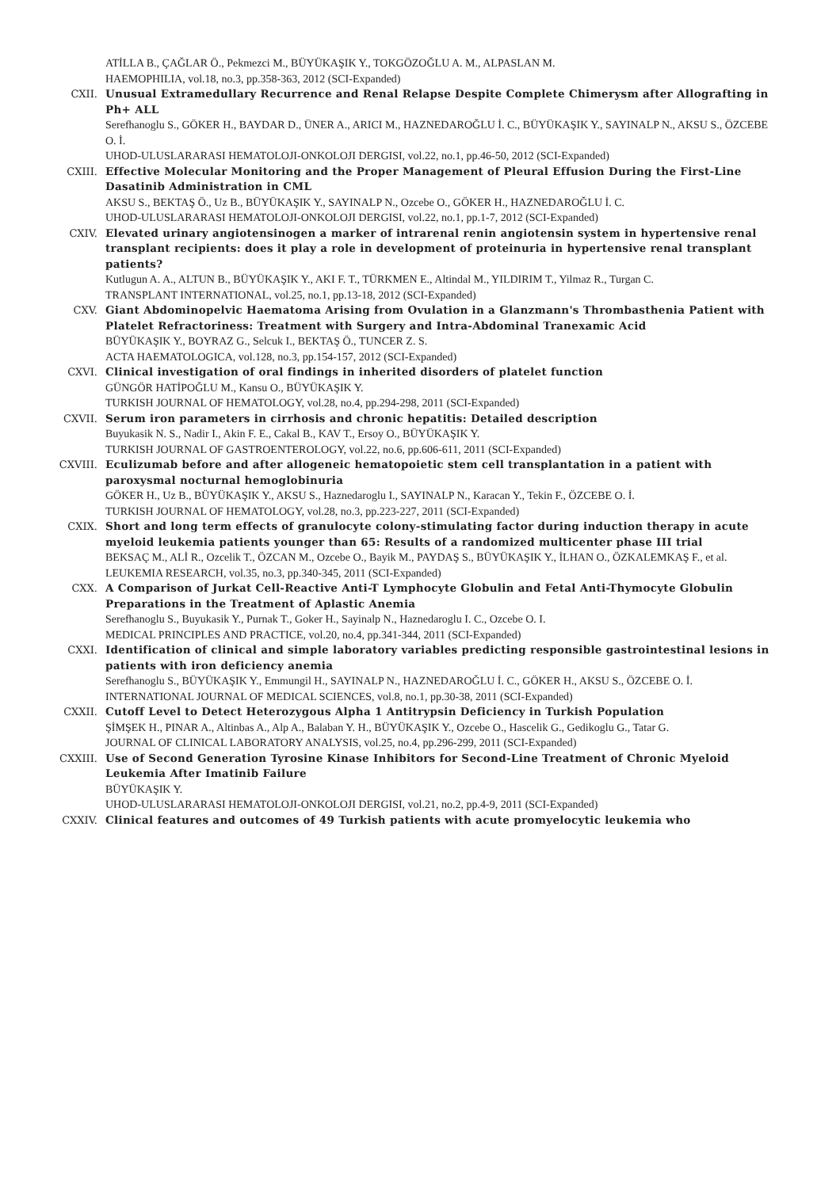ATİLLA B., ÇAĞLAR Ö., Pekmezci M., BÜYÜKAŞIK Y., TOKGÖZOĞLU A. M., ALPASLAN M.
HAEMOPHILIA, vol.18, no.3, pp.358-363, 2012 (SCI-Expanded)
CXII. Unusual Extramedullary Recurrence and Renal Relapse Despite Complete Chimerysm after Allografting in Ph+ ALL
Serefhanoglu S., GÖKER H., BAYDAR D., ÜNER A., ARICI M., HAZNEDAROĞLU İ. C., BÜYÜKAŞIK Y., SAYINALP N., AKSU S., ÖZCEBE O. İ.
UHOD-ULUSLARARASI HEMATOLOJI-ONKOLOJI DERGISI, vol.22, no.1, pp.46-50, 2012 (SCI-Expanded)
CXIII. Effective Molecular Monitoring and the Proper Management of Pleural Effusion During the First-Line Dasatinib Administration in CML
AKSU S., BEKTAŞ Ö., Uz B., BÜYÜKAŞIK Y., SAYINALP N., Ozcebe O., GÖKER H., HAZNEDAROĞLU İ. C.
UHOD-ULUSLARARASI HEMATOLOJI-ONKOLOJI DERGISI, vol.22, no.1, pp.1-7, 2012 (SCI-Expanded)
CXIV. Elevated urinary angiotensinogen a marker of intrarenal renin angiotensin system in hypertensive renal transplant recipients: does it play a role in development of proteinuria in hypertensive renal transplant patients?
Kutlugun A. A., ALTUN B., BÜYÜKAŞIK Y., AKI F. T., TÜRKMEN E., Altindal M., YILDIRIM T., Yilmaz R., Turgan C.
TRANSPLANT INTERNATIONAL, vol.25, no.1, pp.13-18, 2012 (SCI-Expanded)
CXV. Giant Abdominopelvic Haematoma Arising from Ovulation in a Glanzmann's Thrombasthenia Patient with Platelet Refractoriness: Treatment with Surgery and Intra-Abdominal Tranexamic Acid
BÜYÜKAŞIK Y., BOYRAZ G., Selcuk I., BEKTAŞ Ö., TUNCER Z. S.
ACTA HAEMATOLOGICA, vol.128, no.3, pp.154-157, 2012 (SCI-Expanded)
CXVI. Clinical investigation of oral findings in inherited disorders of platelet function
GÜNGÖR HATİPOĞLU M., Kansu O., BÜYÜKAŞIK Y.
TURKISH JOURNAL OF HEMATOLOGY, vol.28, no.4, pp.294-298, 2011 (SCI-Expanded)
CXVII. Serum iron parameters in cirrhosis and chronic hepatitis: Detailed description
Buyukasik N. S., Nadir I., Akin F. E., Cakal B., KAV T., Ersoy O., BÜYÜKAŞIK Y.
TURKISH JOURNAL OF GASTROENTEROLOGY, vol.22, no.6, pp.606-611, 2011 (SCI-Expanded)
CXVIII. Eculizumab before and after allogeneic hematopoietic stem cell transplantation in a patient with paroxysmal nocturnal hemoglobinuria
GÖKER H., Uz B., BÜYÜKAŞIK Y., AKSU S., Haznedaroglu I., SAYINALP N., Karacan Y., Tekin F., ÖZCEBE O. İ.
TURKISH JOURNAL OF HEMATOLOGY, vol.28, no.3, pp.223-227, 2011 (SCI-Expanded)
CXIX. Short and long term effects of granulocyte colony-stimulating factor during induction therapy in acute myeloid leukemia patients younger than 65: Results of a randomized multicenter phase III trial
BEKSAÇ M., ALİ R., Ozcelik T., ÖZCAN M., Ozcebe O., Bayik M., PAYDAŞ S., BÜYÜKAŞIK Y., İLHAN O., ÖZKALEMKAŞ F., et al.
LEUKEMIA RESEARCH, vol.35, no.3, pp.340-345, 2011 (SCI-Expanded)
CXX. A Comparison of Jurkat Cell-Reactive Anti-T Lymphocyte Globulin and Fetal Anti-Thymocyte Globulin Preparations in the Treatment of Aplastic Anemia
Serefhanoglu S., Buyukasik Y., Purnak T., Goker H., Sayinalp N., Haznedaroglu I. C., Ozcebe O. I.
MEDICAL PRINCIPLES AND PRACTICE, vol.20, no.4, pp.341-344, 2011 (SCI-Expanded)
CXXI. Identification of clinical and simple laboratory variables predicting responsible gastrointestinal lesions in patients with iron deficiency anemia
Serefhanoglu S., BÜYÜKAŞIK Y., Emmungil H., SAYINALP N., HAZNEDAROĞLU İ. C., GÖKER H., AKSU S., ÖZCEBE O. İ.
INTERNATIONAL JOURNAL OF MEDICAL SCIENCES, vol.8, no.1, pp.30-38, 2011 (SCI-Expanded)
CXXII. Cutoff Level to Detect Heterozygous Alpha 1 Antitrypsin Deficiency in Turkish Population
ŞİMŞEK H., PINAR A., Altinbas A., Alp A., Balaban Y. H., BÜYÜKAŞIK Y., Ozcebe O., Hascelik G., Gedikoglu G., Tatar G.
JOURNAL OF CLINICAL LABORATORY ANALYSIS, vol.25, no.4, pp.296-299, 2011 (SCI-Expanded)
CXXIII. Use of Second Generation Tyrosine Kinase Inhibitors for Second-Line Treatment of Chronic Myeloid Leukemia After Imatinib Failure
BÜYÜKAŞIK Y.
UHOD-ULUSLARARASI HEMATOLOJI-ONKOLOJI DERGISI, vol.21, no.2, pp.4-9, 2011 (SCI-Expanded)
CXXIV. Clinical features and outcomes of 49 Turkish patients with acute promyelocytic leukemia who